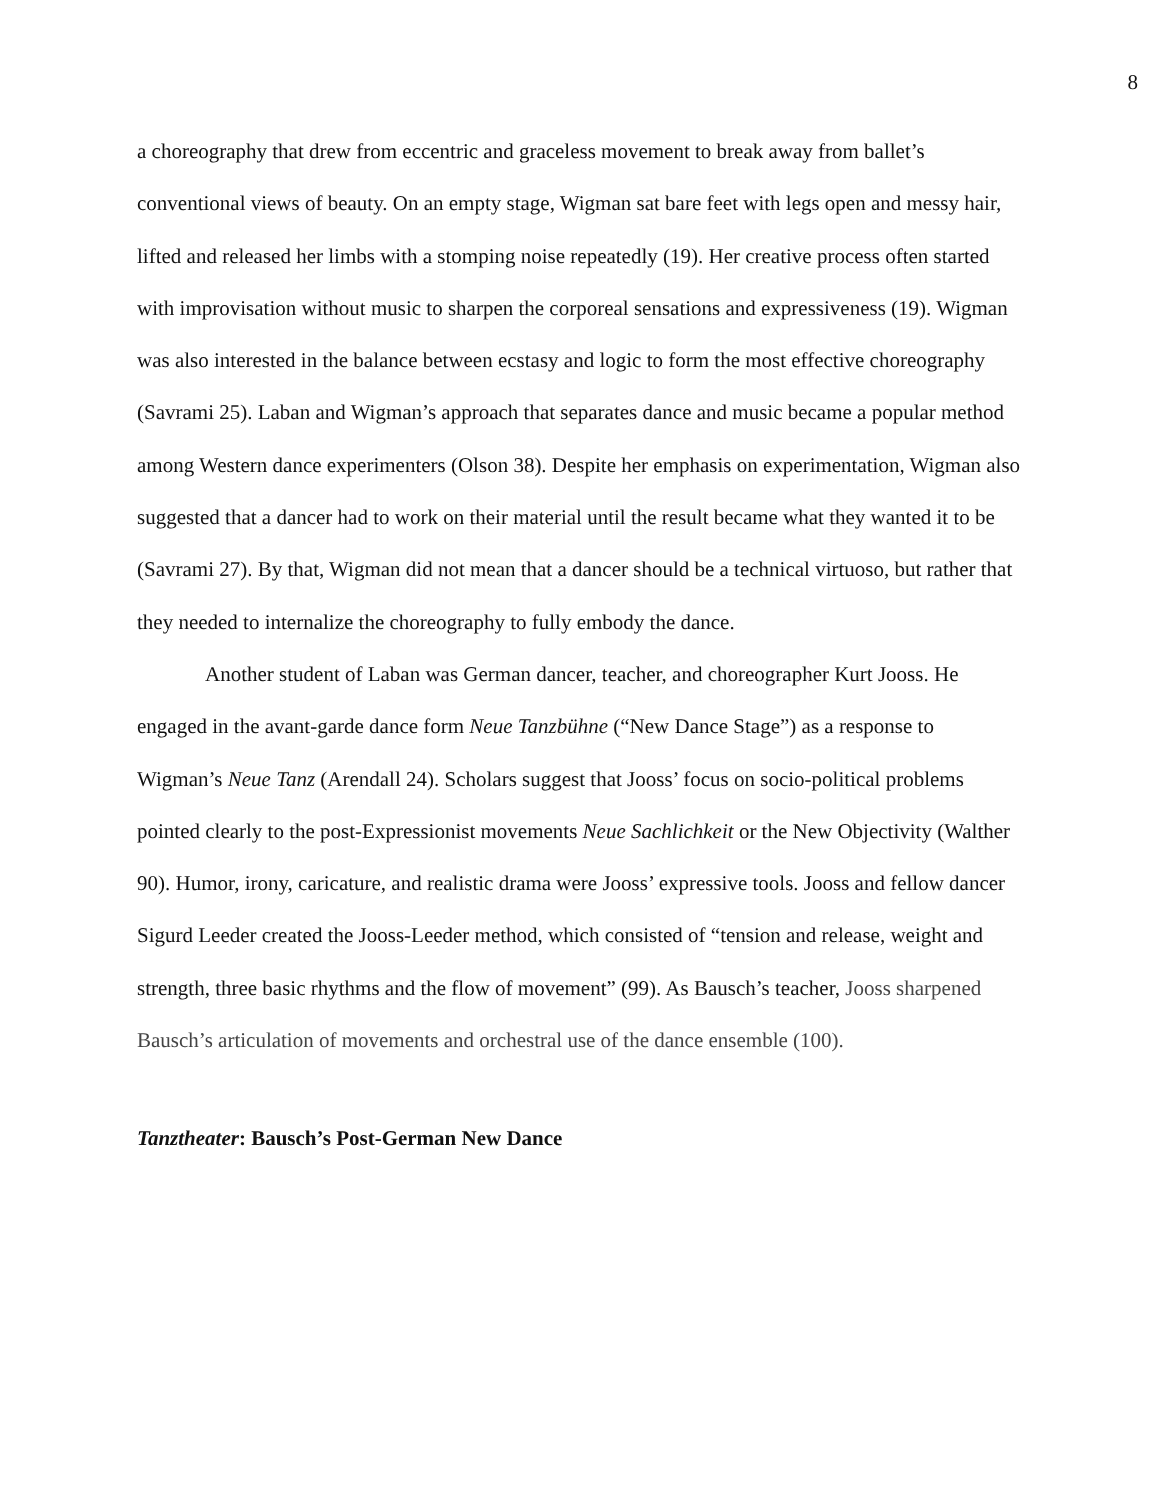8
a choreography that drew from eccentric and graceless movement to break away from ballet’s conventional views of beauty. On an empty stage, Wigman sat bare feet with legs open and messy hair, lifted and released her limbs with a stomping noise repeatedly (19). Her creative process often started with improvisation without music to sharpen the corporeal sensations and expressiveness (19). Wigman was also interested in the balance between ecstasy and logic to form the most effective choreography (Savrami 25). Laban and Wigman’s approach that separates dance and music became a popular method among Western dance experimenters (Olson 38). Despite her emphasis on experimentation, Wigman also suggested that a dancer had to work on their material until the result became what they wanted it to be (Savrami 27). By that, Wigman did not mean that a dancer should be a technical virtuoso, but rather that they needed to internalize the choreography to fully embody the dance.
Another student of Laban was German dancer, teacher, and choreographer Kurt Jooss. He engaged in the avant-garde dance form Neue Tanzbühne (“New Dance Stage”) as a response to Wigman’s Neue Tanz (Arendall 24). Scholars suggest that Jooss’ focus on socio-political problems pointed clearly to the post-Expressionist movements Neue Sachlichkeit or the New Objectivity (Walther 90). Humor, irony, caricature, and realistic drama were Jooss’ expressive tools. Jooss and fellow dancer Sigurd Leeder created the Jooss-Leeder method, which consisted of “tension and release, weight and strength, three basic rhythms and the flow of movement” (99). As Bausch’s teacher, Jooss sharpened Bausch’s articulation of movements and orchestral use of the dance ensemble (100).
Tanztheater: Bausch’s Post-German New Dance